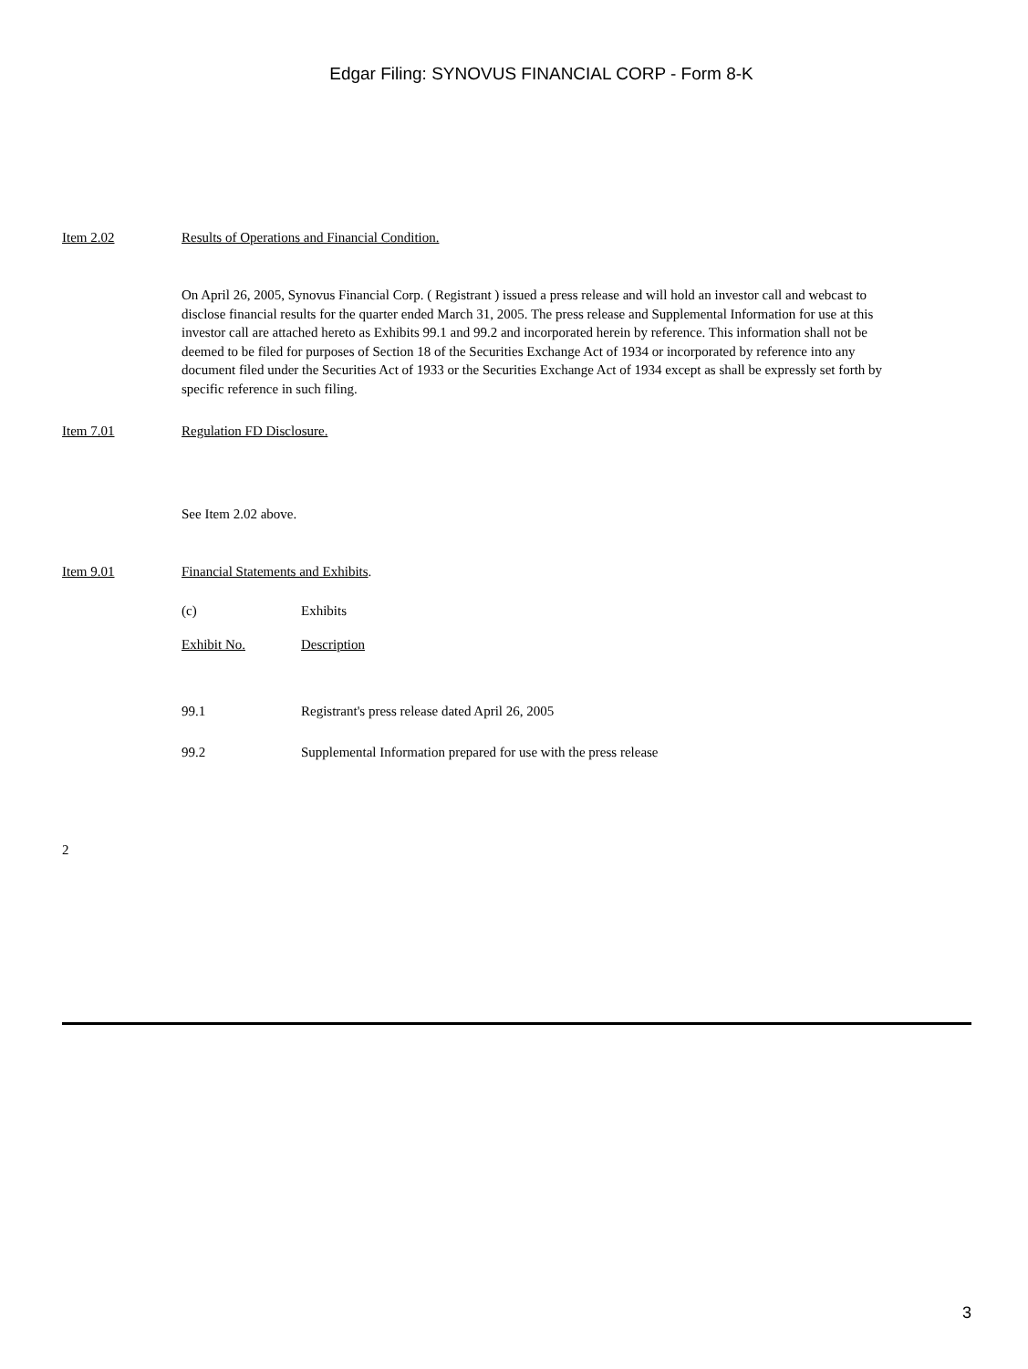Edgar Filing: SYNOVUS FINANCIAL CORP - Form 8-K
Item 2.02 Results of Operations and Financial Condition.
On April 26, 2005, Synovus Financial Corp. ( Registrant ) issued a press release and will hold an investor call and webcast to disclose financial results for the quarter ended March 31, 2005. The press release and Supplemental Information for use at this investor call are attached hereto as Exhibits 99.1 and 99.2 and incorporated herein by reference. This information shall not be deemed to be filed for purposes of Section 18 of the Securities Exchange Act of 1934 or incorporated by reference into any document filed under the Securities Act of 1933 or the Securities Exchange Act of 1934 except as shall be expressly set forth by specific reference in such filing.
Item 7.01 Regulation FD Disclosure.
See Item 2.02 above.
Item 9.01 Financial Statements and Exhibits.
(c) Exhibits
Exhibit No. Description
99.1 Registrant's press release dated April 26, 2005
99.2 Supplemental Information prepared for use with the press release
2
3